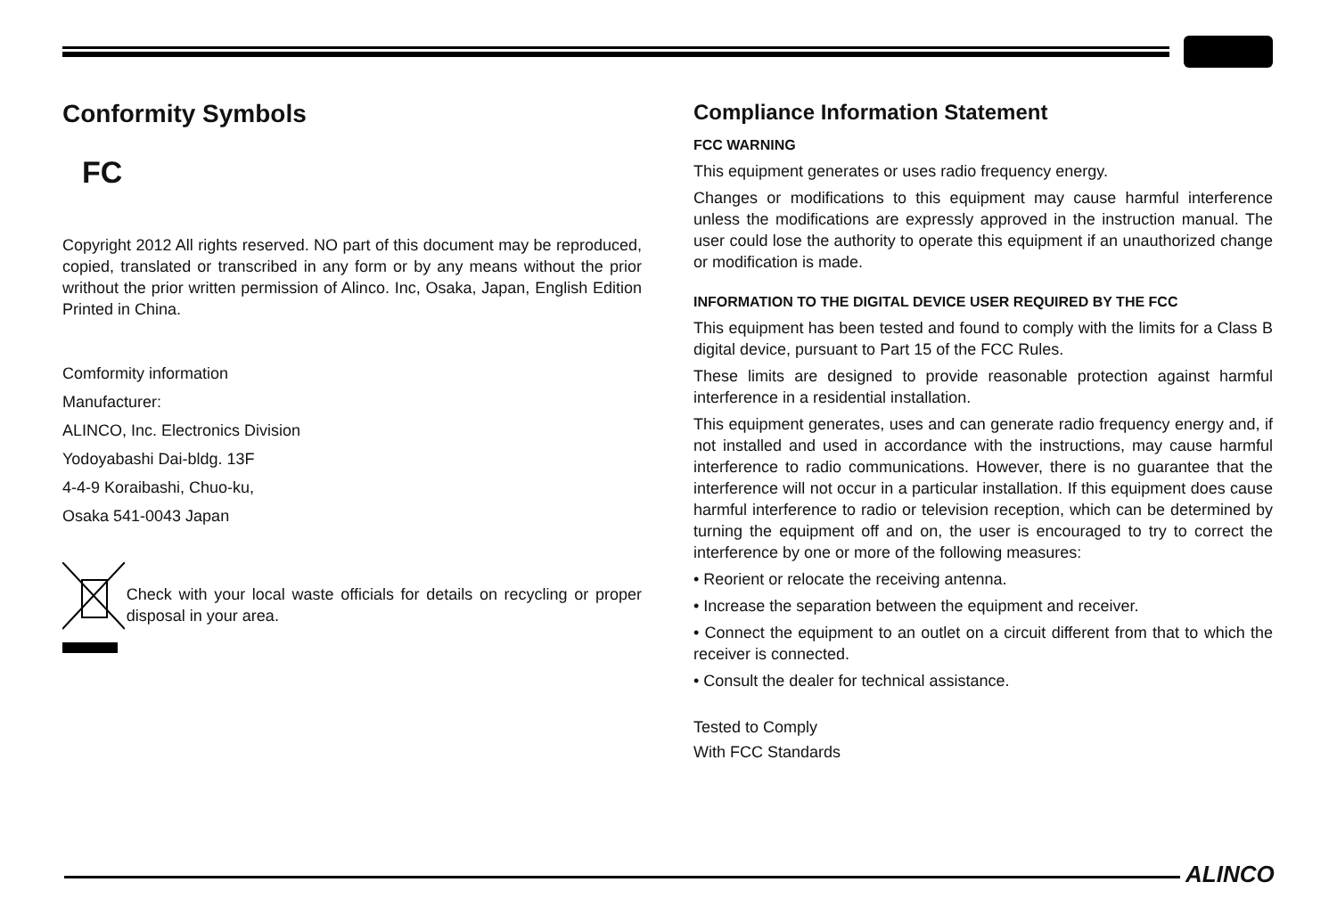Conformity Symbols
FC
Copyright 2012 All rights reserved. NO part of this document may be reproduced, copied, translated or transcribed in any form or by any means without the prior writhout the prior written permission of Alinco. Inc, Osaka, Japan, English Edition Printed in China.
Comformity information
Manufacturer:
ALINCO, Inc. Electronics Division
Yodoyabashi Dai-bldg. 13F
4-4-9 Koraibashi, Chuo-ku,
Osaka 541-0043 Japan
Check with your local waste officials for details on recycling or proper disposal in your area.
Compliance Information Statement
FCC WARNING
This equipment generates or uses radio frequency energy.
Changes or modifications to this equipment may cause harmful interference unless the modifications are expressly approved in the instruction manual. The user could lose the authority to operate this equipment if an unauthorized change or modification is made.
INFORMATION TO THE DIGITAL DEVICE USER REQUIRED BY THE FCC
This equipment has been tested and found to comply with the limits for a Class B digital device, pursuant to Part 15 of the FCC Rules.
These limits are designed to provide reasonable protection against harmful interference in a residential installation.
This equipment generates, uses and can generate radio frequency energy and, if not installed and used in accordance with the instructions, may cause harmful interference to radio communications. However, there is no guarantee that the interference will not occur in a particular installation. If this equipment does cause harmful interference to radio or television reception, which can be determined by turning the equipment off and on, the user is encouraged to try to correct the interference by one or more of the following measures:
• Reorient or relocate the receiving antenna.
• Increase the separation between the equipment and receiver.
• Connect the equipment to an outlet on a circuit different from that to which the receiver is connected.
• Consult the dealer for technical assistance.
Tested to Comply
With FCC Standards
ALINCO